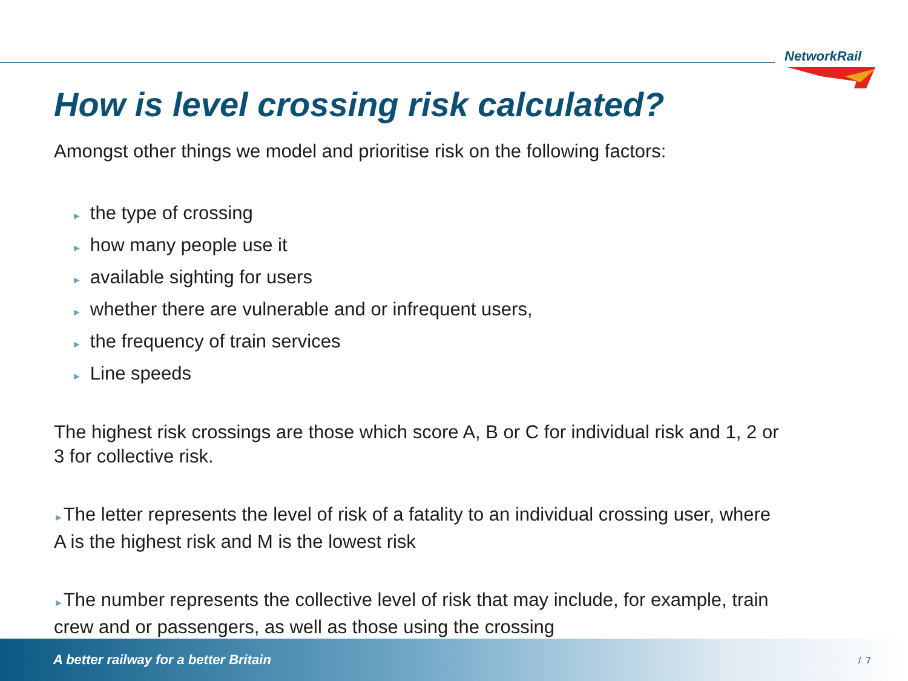NetworkRail
How is level crossing risk calculated?
Amongst other things we model and prioritise risk on the following factors:
► the type of crossing
► how many people use it
► available sighting for users
► whether there are vulnerable and or infrequent users,
► the frequency of train services
► Line speeds
The highest risk crossings are those which score A, B or C for individual risk and 1, 2 or 3 for collective risk.
►The letter represents the level of risk of a fatality to an individual crossing user, where A is the highest risk and M is the lowest risk
►The number represents the collective level of risk that may include, for example, train crew and or passengers, as well as those using the crossing
A better railway for a better Britain / 7